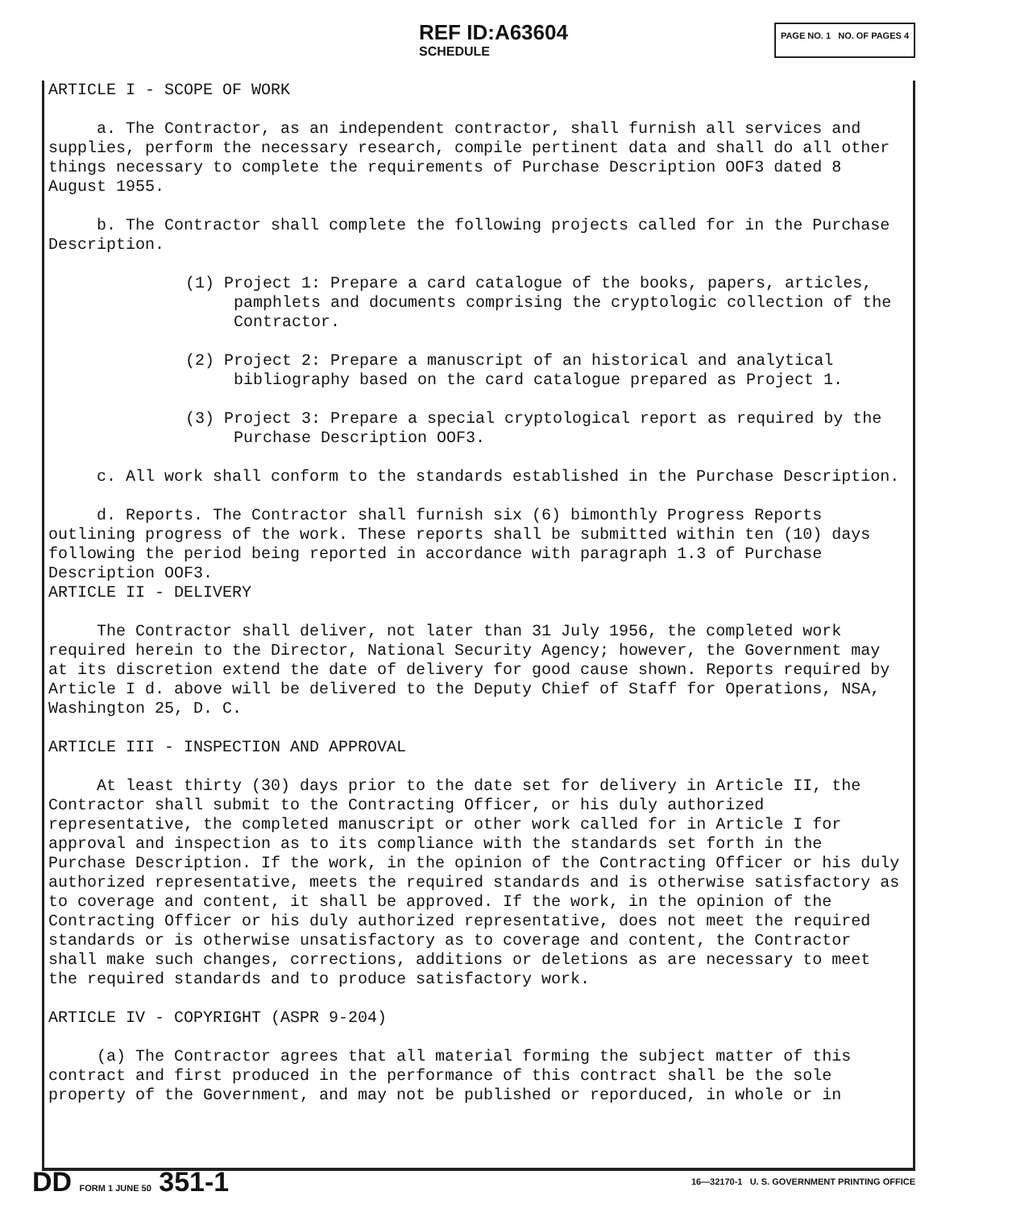REF ID:A63604
SCHEDULE
PAGE NO. 1 NO. OF PAGES 4
ARTICLE I - SCOPE OF WORK
a. The Contractor, as an independent contractor, shall furnish all services and supplies, perform the necessary research, compile pertinent data and shall do all other things necessary to complete the requirements of Purchase Description OOF3 dated 8 August 1955.
b. The Contractor shall complete the following projects called for in the Purchase Description.
(1) Project 1: Prepare a card catalogue of the books, papers, articles, pamphlets and documents comprising the cryptologic collection of the Contractor.
(2) Project 2: Prepare a manuscript of an historical and analytical bibliography based on the card catalogue prepared as Project 1.
(3) Project 3: Prepare a special cryptological report as required by the Purchase Description OOF3.
c. All work shall conform to the standards established in the Purchase Description.
d. Reports. The Contractor shall furnish six (6) bimonthly Progress Reports outlining progress of the work. These reports shall be submitted within ten (10) days following the period being reported in accordance with paragraph 1.3 of Purchase Description OOF3.
ARTICLE II - DELIVERY
The Contractor shall deliver, not later than 31 July 1956, the completed work required herein to the Director, National Security Agency; however, the Government may at its discretion extend the date of delivery for good cause shown. Reports required by Article I d. above will be delivered to the Deputy Chief of Staff for Operations, NSA, Washington 25, D. C.
ARTICLE III - INSPECTION AND APPROVAL
At least thirty (30) days prior to the date set for delivery in Article II, the Contractor shall submit to the Contracting Officer, or his duly authorized representative, the completed manuscript or other work called for in Article I for approval and inspection as to its compliance with the standards set forth in the Purchase Description. If the work, in the opinion of the Contracting Officer or his duly authorized representative, meets the required standards and is otherwise satisfactory as to coverage and content, it shall be approved. If the work, in the opinion of the Contracting Officer or his duly authorized representative, does not meet the required standards or is otherwise unsatisfactory as to coverage and content, the Contractor shall make such changes, corrections, additions or deletions as are necessary to meet the required standards and to produce satisfactory work.
ARTICLE IV - COPYRIGHT (ASPR 9-204)
(a) The Contractor agrees that all material forming the subject matter of this contract and first produced in the performance of this contract shall be the sole property of the Government, and may not be published or reporduced, in whole or in
DD FORM 1 JUNE 50 351-1
16—32170-1 U. S. GOVERNMENT PRINTING OFFICE